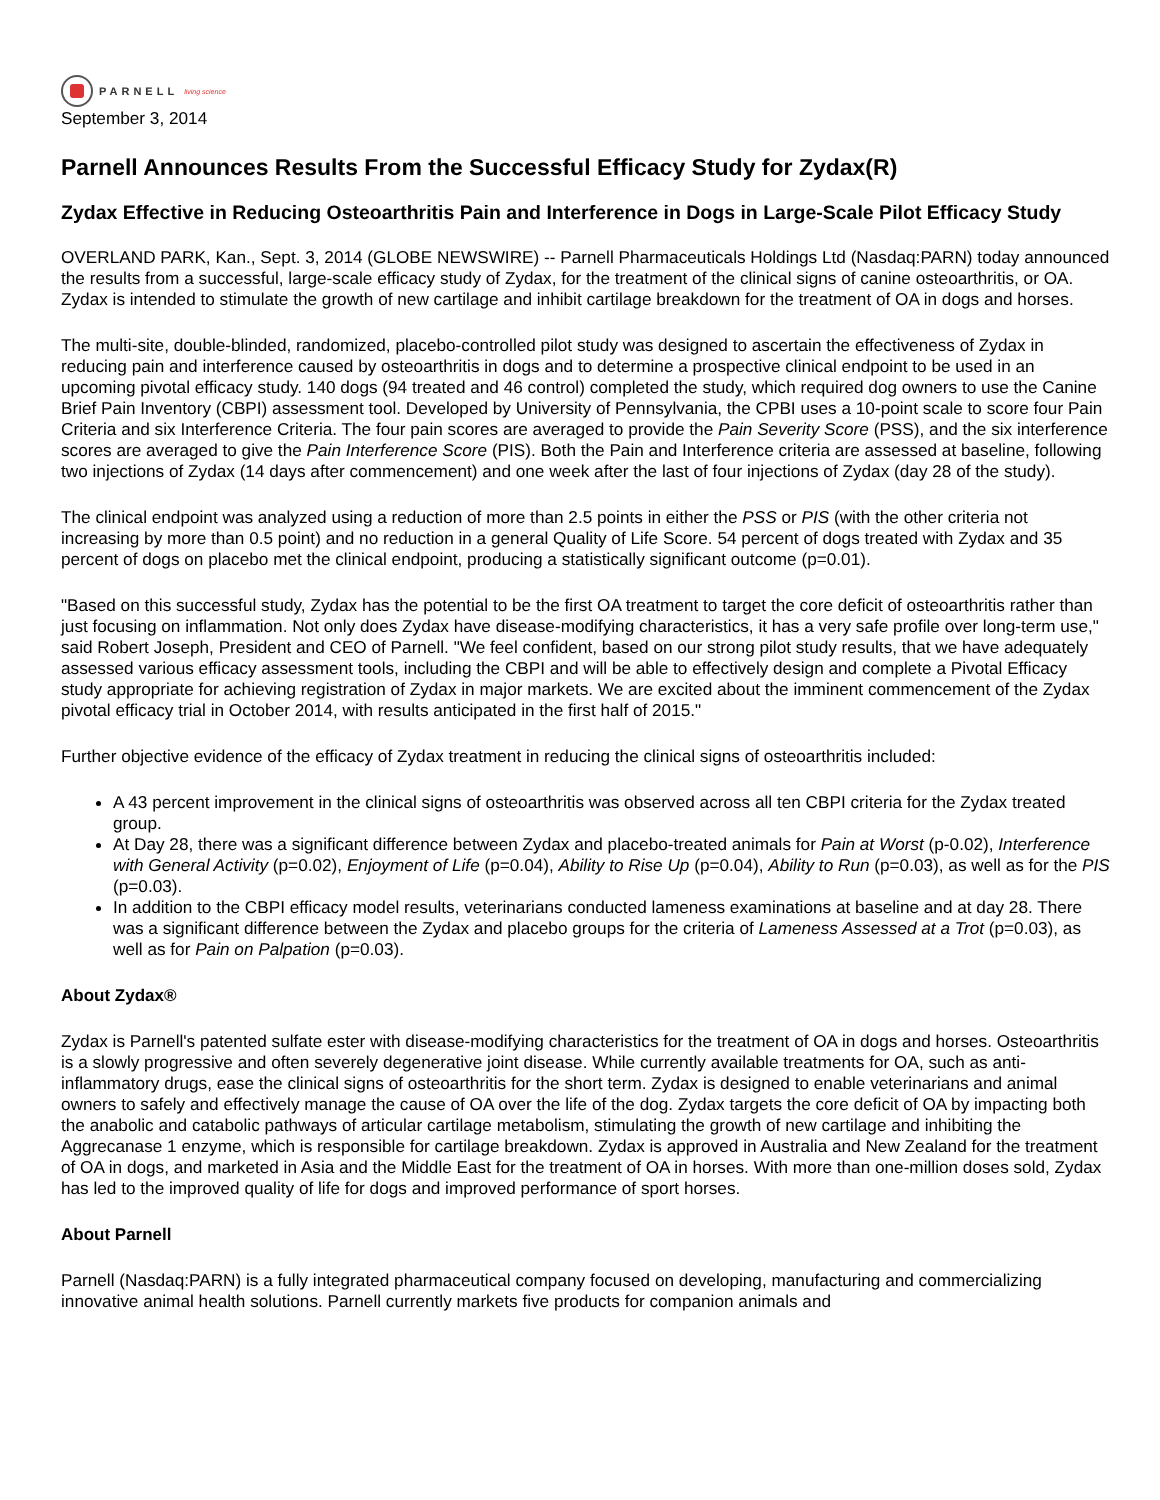PARNELL living science
September 3, 2014
Parnell Announces Results From the Successful Efficacy Study for Zydax(R)
Zydax Effective in Reducing Osteoarthritis Pain and Interference in Dogs in Large-Scale Pilot Efficacy Study
OVERLAND PARK, Kan., Sept. 3, 2014 (GLOBE NEWSWIRE) -- Parnell Pharmaceuticals Holdings Ltd (Nasdaq:PARN) today announced the results from a successful, large-scale efficacy study of Zydax, for the treatment of the clinical signs of canine osteoarthritis, or OA. Zydax is intended to stimulate the growth of new cartilage and inhibit cartilage breakdown for the treatment of OA in dogs and horses.
The multi-site, double-blinded, randomized, placebo-controlled pilot study was designed to ascertain the effectiveness of Zydax in reducing pain and interference caused by osteoarthritis in dogs and to determine a prospective clinical endpoint to be used in an upcoming pivotal efficacy study. 140 dogs (94 treated and 46 control) completed the study, which required dog owners to use the Canine Brief Pain Inventory (CBPI) assessment tool. Developed by University of Pennsylvania, the CPBI uses a 10-point scale to score four Pain Criteria and six Interference Criteria. The four pain scores are averaged to provide the Pain Severity Score (PSS), and the six interference scores are averaged to give the Pain Interference Score (PIS). Both the Pain and Interference criteria are assessed at baseline, following two injections of Zydax (14 days after commencement) and one week after the last of four injections of Zydax (day 28 of the study).
The clinical endpoint was analyzed using a reduction of more than 2.5 points in either the PSS or PIS (with the other criteria not increasing by more than 0.5 point) and no reduction in a general Quality of Life Score. 54 percent of dogs treated with Zydax and 35 percent of dogs on placebo met the clinical endpoint, producing a statistically significant outcome (p=0.01).
"Based on this successful study, Zydax has the potential to be the first OA treatment to target the core deficit of osteoarthritis rather than just focusing on inflammation. Not only does Zydax have disease-modifying characteristics, it has a very safe profile over long-term use," said Robert Joseph, President and CEO of Parnell. "We feel confident, based on our strong pilot study results, that we have adequately assessed various efficacy assessment tools, including the CBPI and will be able to effectively design and complete a Pivotal Efficacy study appropriate for achieving registration of Zydax in major markets. We are excited about the imminent commencement of the Zydax pivotal efficacy trial in October 2014, with results anticipated in the first half of 2015."
Further objective evidence of the efficacy of Zydax treatment in reducing the clinical signs of osteoarthritis included:
A 43 percent improvement in the clinical signs of osteoarthritis was observed across all ten CBPI criteria for the Zydax treated group.
At Day 28, there was a significant difference between Zydax and placebo-treated animals for Pain at Worst (p-0.02), Interference with General Activity (p=0.02), Enjoyment of Life (p=0.04), Ability to Rise Up (p=0.04), Ability to Run (p=0.03), as well as for the PIS (p=0.03).
In addition to the CBPI efficacy model results, veterinarians conducted lameness examinations at baseline and at day 28. There was a significant difference between the Zydax and placebo groups for the criteria of Lameness Assessed at a Trot (p=0.03), as well as for Pain on Palpation (p=0.03).
About Zydax®
Zydax is Parnell's patented sulfate ester with disease-modifying characteristics for the treatment of OA in dogs and horses. Osteoarthritis is a slowly progressive and often severely degenerative joint disease. While currently available treatments for OA, such as anti-inflammatory drugs, ease the clinical signs of osteoarthritis for the short term. Zydax is designed to enable veterinarians and animal owners to safely and effectively manage the cause of OA over the life of the dog. Zydax targets the core deficit of OA by impacting both the anabolic and catabolic pathways of articular cartilage metabolism, stimulating the growth of new cartilage and inhibiting the Aggrecanase 1 enzyme, which is responsible for cartilage breakdown. Zydax is approved in Australia and New Zealand for the treatment of OA in dogs, and marketed in Asia and the Middle East for the treatment of OA in horses. With more than one-million doses sold, Zydax has led to the improved quality of life for dogs and improved performance of sport horses.
About Parnell
Parnell (Nasdaq:PARN) is a fully integrated pharmaceutical company focused on developing, manufacturing and commercializing innovative animal health solutions. Parnell currently markets five products for companion animals and